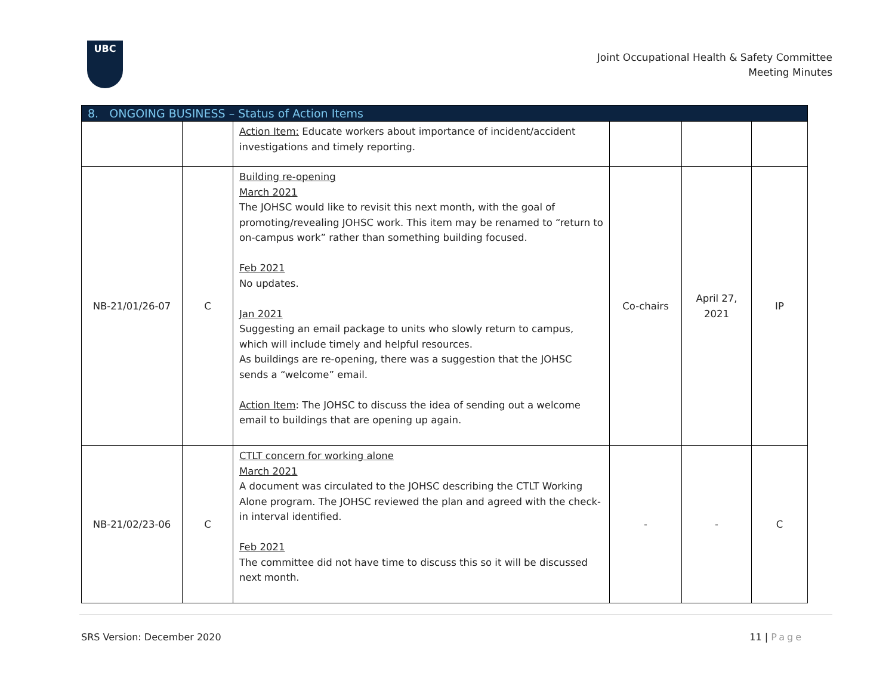UBC
Joint Occupational Health & Safety Committee
Meeting Minutes
| 8. ONGOING BUSINESS – Status of Action Items | | | | | |
| --- | --- | --- | --- | --- | --- |
| | | Action Item: Educate workers about importance of incident/accident investigations and timely reporting. | | | |
| NB-21/01/26-07 | C | Building re-opening March 2021 The JOHSC would like to revisit this next month, with the goal of promoting/revealing JOHSC work. This item may be renamed to “return to on-campus work” rather than something building focused. Feb 2021 No updates. Jan 2021 Suggesting an email package to units who slowly return to campus, which will include timely and helpful resources. As buildings are re-opening, there was a suggestion that the JOHSC sends a “welcome” email. Action Item : The JOHSC to discuss the idea of sending out a welcome email to buildings that are opening up again. | Co-chairs | April 27, 2021 | IP |
| NB-21/02/23-06 | C | CTLT concern for working alone March 2021 A document was circulated to the JOHSC describing the CTLT Working Alone program. The JOHSC reviewed the plan and agreed with the check-in interval identified. Feb 2021 The committee did not have time to discuss this so it will be discussed next month. | - | - | C |
SRS Version: December 2020 11 | Page